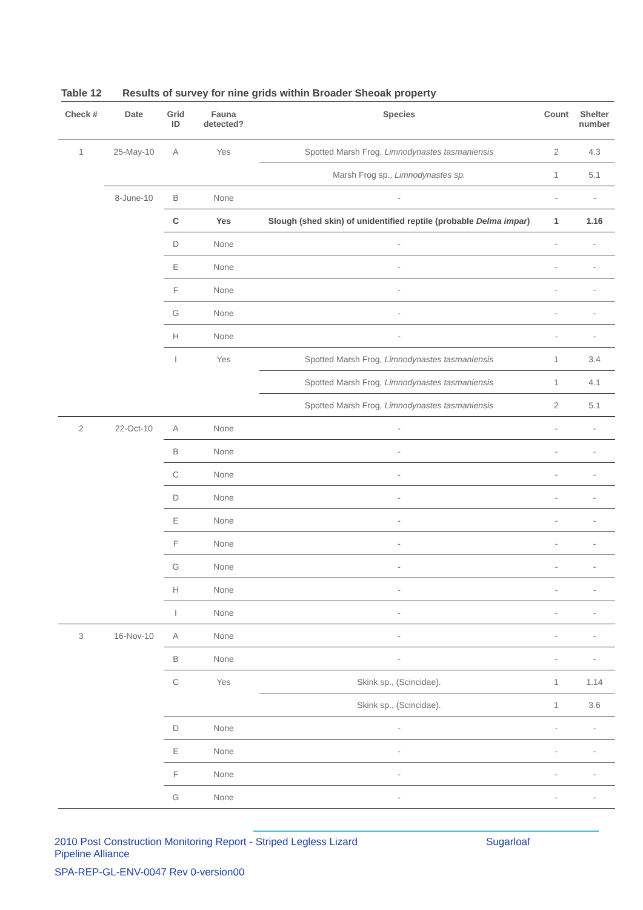Table 12 Results of survey for nine grids within Broader Sheoak property
| Check # | Date | Grid ID | Fauna detected? | Species | Count | Shelter number |
| --- | --- | --- | --- | --- | --- | --- |
| 1 | 25-May-10 | A | Yes | Spotted Marsh Frog, Limnodynastes tasmaniensis | 2 | 4.3 |
| | | | | Marsh Frog sp., Limnodynastes sp. | 1 | 5.1 |
| | 8-June-10 | B | None | - | - | - |
| | | C | Yes | Slough (shed skin) of unidentified reptile (probable Delma impar ) | 1 | 1.16 |
| | | D | None | - | - | - |
| | | E | None | - | - | - |
| | | F | None | - | - | - |
| | | G | None | - | - | - |
| | | H | None | - | - | - |
| | | I | Yes | Spotted Marsh Frog, Limnodynastes tasmaniensis | 1 | 3.4 |
| | | | | Spotted Marsh Frog, Limnodynastes tasmaniensis | 1 | 4.1 |
| | | | | Spotted Marsh Frog, Limnodynastes tasmaniensis | 2 | 5.1 |
| 2 | 22-Oct-10 | A | None | - | - | - |
| | | B | None | - | - | - |
| | | C | None | - | - | - |
| | | D | None | - | - | - |
| | | E | None | - | - | - |
| | | F | None | - | - | - |
| | | G | None | - | - | - |
| | | H | None | - | - | - |
| | | I | None | - | - | - |
| 3 | 16-Nov-10 | A | None | - | - | - |
| | | B | None | - | - | - |
| | | C | Yes | Skink sp., (Scincidae). | 1 | 1.14 |
| | | | | Skink sp., (Scincidae). | 1 | 3.6 |
| | | D | None | - | - | - |
| | | E | None | - | - | - |
| | | F | None | - | - | - |
| | | G | None | - | - | - |
2010 Post Construction Monitoring Report - Striped Legless Lizard Sugarloaf
Pipeline Alliance
SPA-REP-GL-ENV-0047 Rev 0-version00